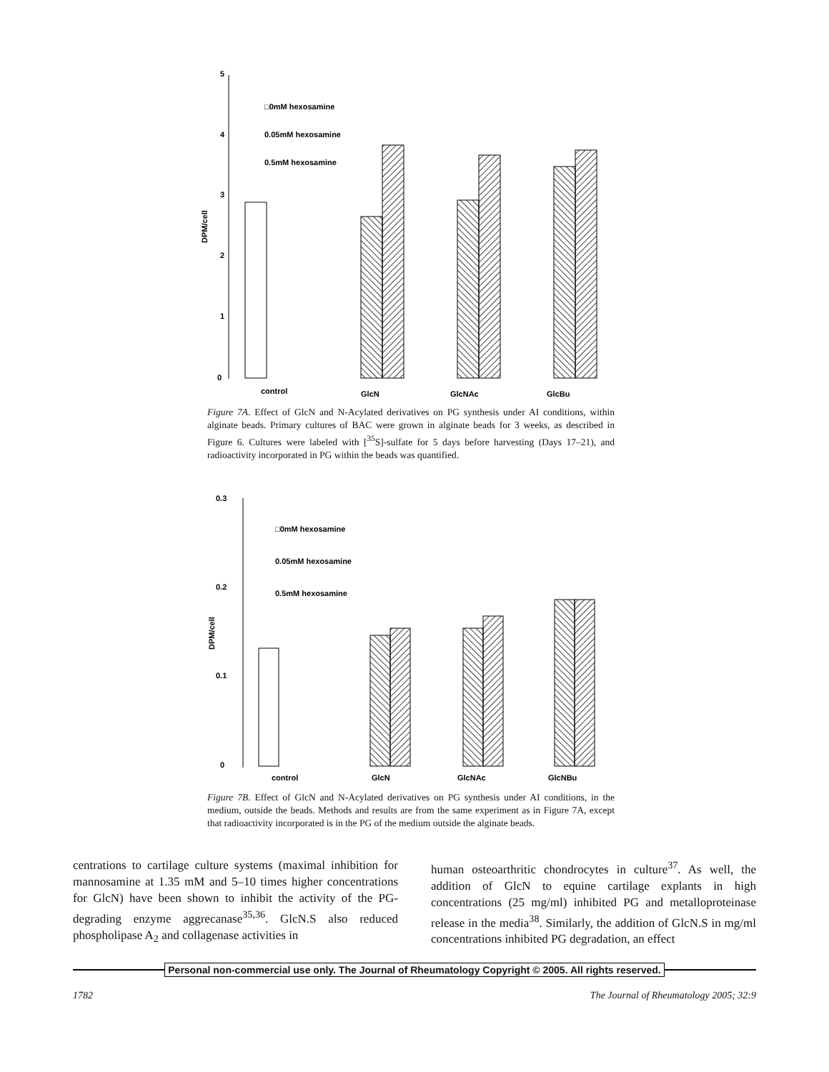5
4
3
2
1
0
DPM/cell
□0mM hexosamine
0.05mM hexosamine
0.5mM hexosamine
control
GlcN
GlcNAc
GlcBu
Figure 7A. Effect of GlcN and N-Acylated derivatives on PG synthesis under AI conditions, within alginate beads. Primary cultures of BAC were grown in alginate beads for 3 weeks, as described in Figure 6. Cultures were labeled with [<sup>35</sup>S]-sulfate for 5 days before harvesting (Days 17–21), and radioactivity incorporated in PG within the beads was quantified.
0.3
0.2
0.1
0
DPM/cell
□0mM hexosamine
0.05mM hexosamine
0.5mM hexosamine
control
GlcN
GlcNAc
GlcNBu
Figure 7B. Effect of GlcN and N-Acylated derivatives on PG synthesis under AI conditions, in the medium, outside the beads. Methods and results are from the same experiment as in Figure 7A, except that radioactivity incorporated is in the PG of the medium outside the alginate beads.
centrations to cartilage culture systems (maximal inhibition for mannosamine at 1.35 mM and 5–10 times higher concentrations for GlcN) have been shown to inhibit the activity of the PG-degrading enzyme aggrecanase<sup>35,36</sup>. GlcN.S also reduced phospholipase A<sub>2</sub> and collagenase activities in
human osteoarthritic chondrocytes in culture<sup>37</sup>. As well, the addition of GlcN to equine cartilage explants in high concentrations (25 mg/ml) inhibited PG and metalloproteinase release in the media<sup>38</sup>. Similarly, the addition of GlcN.S in mg/ml concentrations inhibited PG degradation, an effect
Personal non-commercial use only. The Journal of Rheumatology Copyright © 2005. All rights reserved.
1782 The Journal of Rheumatology 2005; 32:9